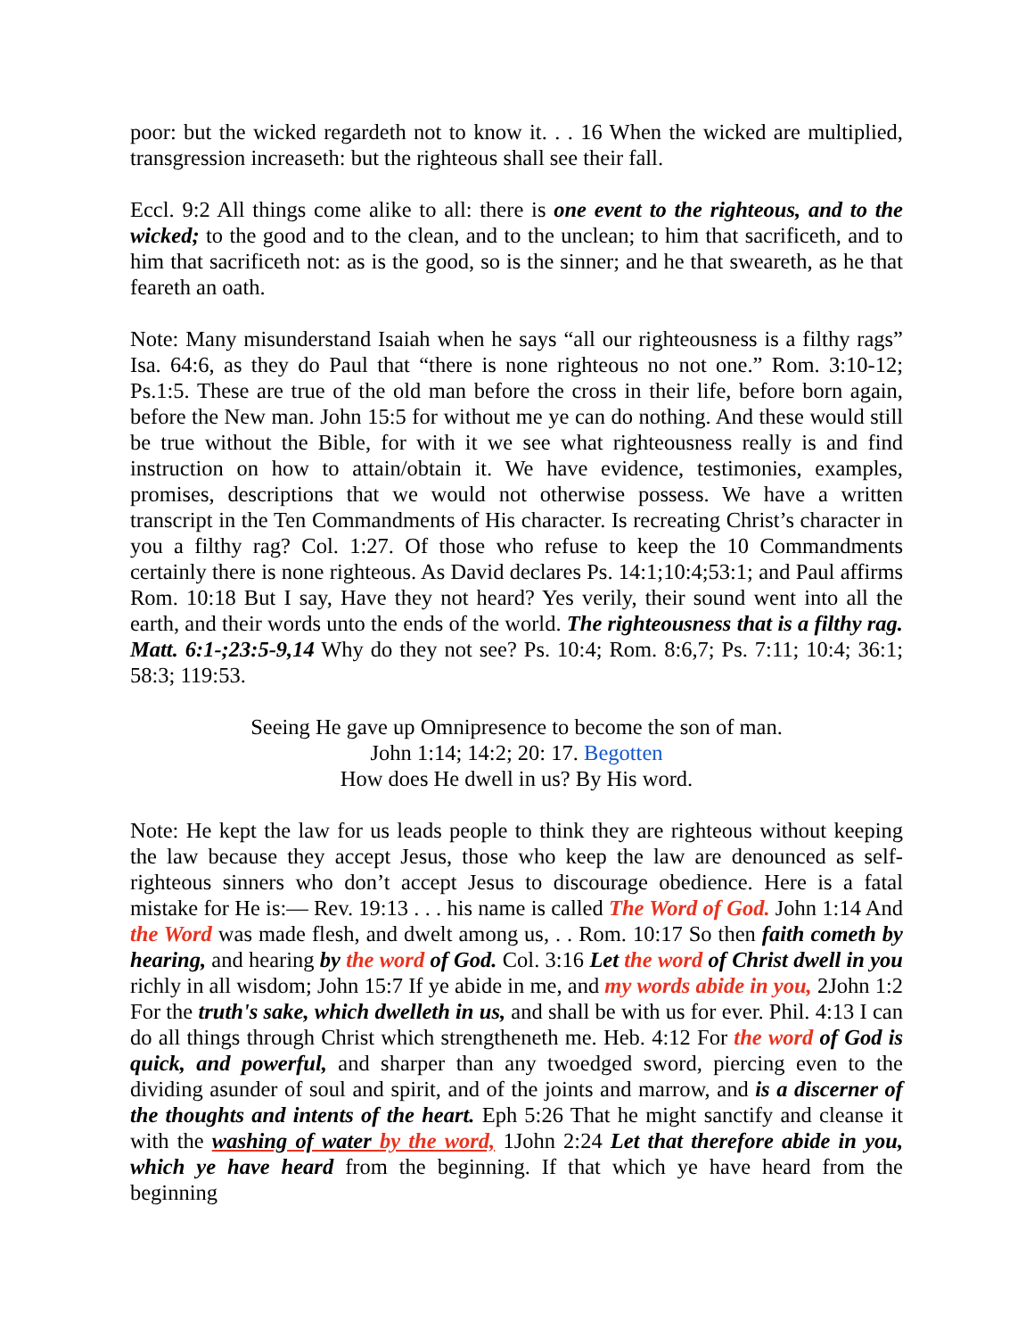poor: but the wicked regardeth not to know it. . . 16 When the wicked are multiplied, transgression increaseth: but the righteous shall see their fall.
Eccl. 9:2 All things come alike to all: there is one event to the righteous, and to the wicked; to the good and to the clean, and to the unclean; to him that sacrificeth, and to him that sacrificeth not: as is the good, so is the sinner; and he that sweareth, as he that feareth an oath.
Note: Many misunderstand Isaiah when he says “all our righteousness is a filthy rags” Isa. 64:6, as they do Paul that “there is none righteous no not one.” Rom. 3:10-12; Ps.1:5. These are true of the old man before the cross in their life, before born again, before the New man. John 15:5 for without me ye can do nothing. And these would still be true without the Bible, for with it we see what righteousness really is and find instruction on how to attain/obtain it. We have evidence, testimonies, examples, promises, descriptions that we would not otherwise possess. We have a written transcript in the Ten Commandments of His character. Is recreating Christ’s character in you a filthy rag? Col. 1:27. Of those who refuse to keep the 10 Commandments certainly there is none righteous. As David declares Ps. 14:1;10:4;53:1; and Paul affirms Rom. 10:18 But I say, Have they not heard? Yes verily, their sound went into all the earth, and their words unto the ends of the world. The righteousness that is a filthy rag. Matt. 6:1-;23:5-9,14 Why do they not see? Ps. 10:4; Rom. 8:6,7; Ps. 7:11; 10:4; 36:1; 58:3; 119:53.
Seeing He gave up Omnipresence to become the son of man.
John 1:14; 14:2; 20: 17. Begotten
How does He dwell in us? By His word.
Note: He kept the law for us leads people to think they are righteous without keeping the law because they accept Jesus, those who keep the law are denounced as self-righteous sinners who don’t accept Jesus to discourage obedience. Here is a fatal mistake for He is:— Rev. 19:13 . . . his name is called The Word of God. John 1:14 And the Word was made flesh, and dwelt among us, . . Rom. 10:17 So then faith cometh by hearing, and hearing by the word of God. Col. 3:16 Let the word of Christ dwell in you richly in all wisdom; John 15:7 If ye abide in me, and my words abide in you, 2John 1:2 For the truth's sake, which dwelleth in us, and shall be with us for ever. Phil. 4:13 I can do all things through Christ which strengtheneth me. Heb. 4:12 For the word of God is quick, and powerful, and sharper than any twoedged sword, piercing even to the dividing asunder of soul and spirit, and of the joints and marrow, and is a discerner of the thoughts and intents of the heart. Eph 5:26 That he might sanctify and cleanse it with the washing of water by the word, 1John 2:24 Let that therefore abide in you, which ye have heard from the beginning. If that which ye have heard from the beginning